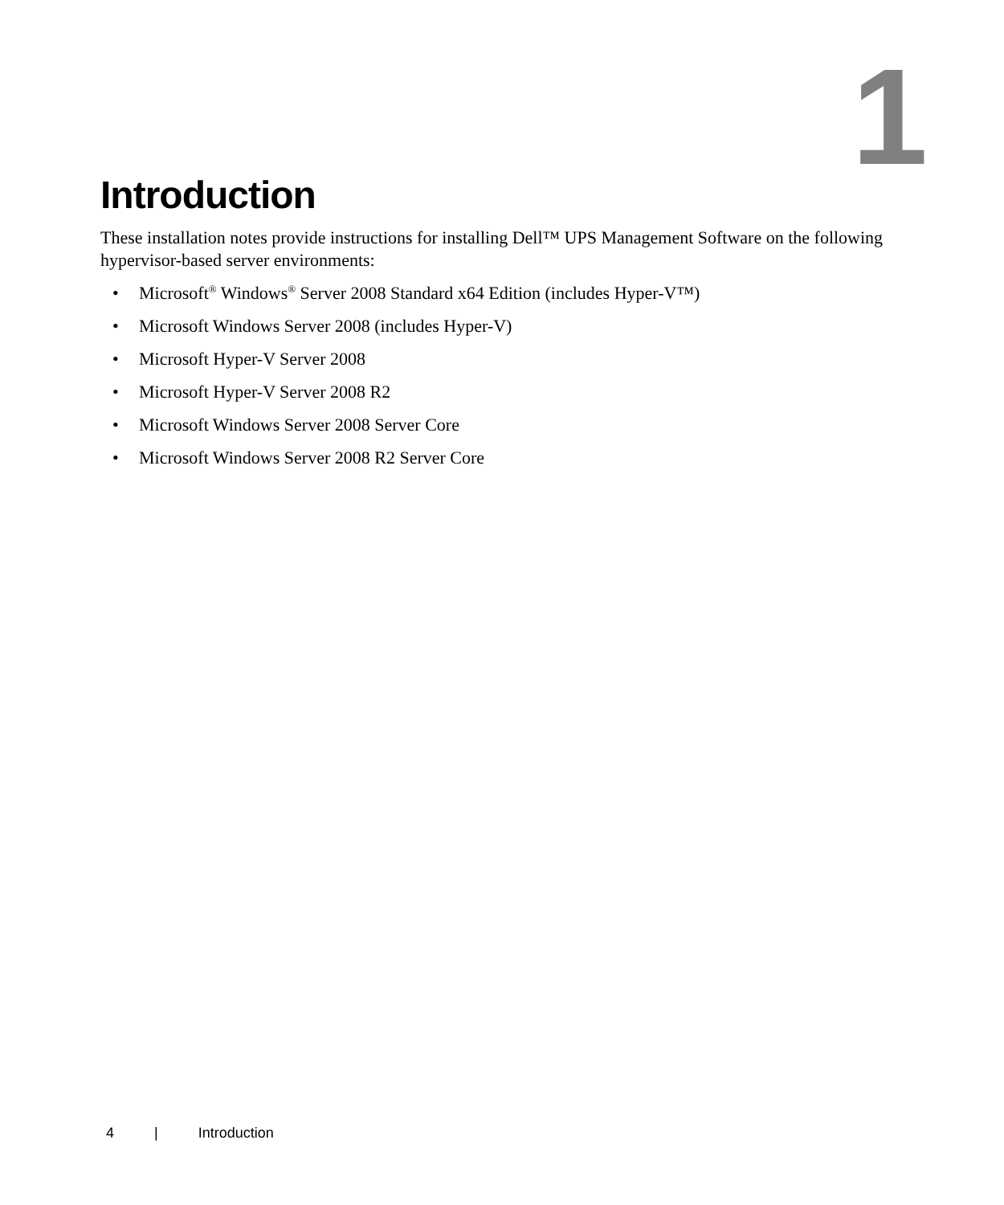1
Introduction
These installation notes provide instructions for installing Dell™ UPS Management Software on the following hypervisor-based server environments:
• Microsoft<sup>®</sup> Windows<sup>®</sup> Server 2008 Standard x64 Edition (includes Hyper-V™)
• Microsoft Windows Server 2008 (includes Hyper-V)
• Microsoft Hyper-V Server 2008
• Microsoft Hyper-V Server 2008 R2
• Microsoft Windows Server 2008 Server Core
• Microsoft Windows Server 2008 R2 Server Core
4 | Introduction